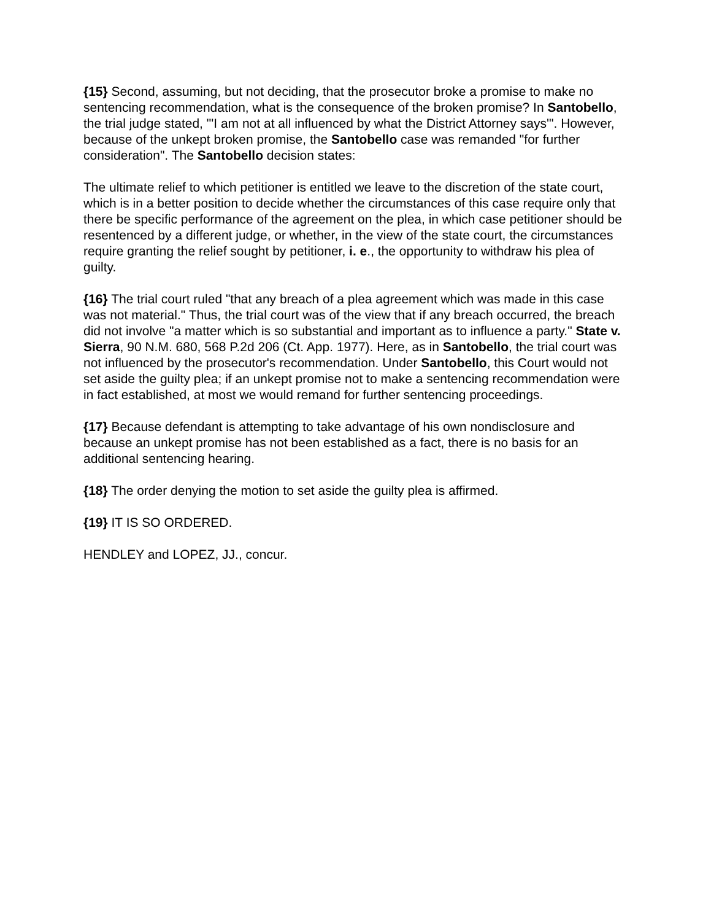{15} Second, assuming, but not deciding, that the prosecutor broke a promise to make no sentencing recommendation, what is the consequence of the broken promise? In Santobello, the trial judge stated, "'I am not at all influenced by what the District Attorney says'". However, because of the unkept broken promise, the Santobello case was remanded "for further consideration". The Santobello decision states:
The ultimate relief to which petitioner is entitled we leave to the discretion of the state court, which is in a better position to decide whether the circumstances of this case require only that there be specific performance of the agreement on the plea, in which case petitioner should be resentenced by a different judge, or whether, in the view of the state court, the circumstances require granting the relief sought by petitioner, i. e., the opportunity to withdraw his plea of guilty.
{16} The trial court ruled "that any breach of a plea agreement which was made in this case was not material." Thus, the trial court was of the view that if any breach occurred, the breach did not involve "a matter which is so substantial and important as to influence a party." State v. Sierra, 90 N.M. 680, 568 P.2d 206 (Ct. App. 1977). Here, as in Santobello, the trial court was not influenced by the prosecutor's recommendation. Under Santobello, this Court would not set aside the guilty plea; if an unkept promise not to make a sentencing recommendation were in fact established, at most we would remand for further sentencing proceedings.
{17} Because defendant is attempting to take advantage of his own nondisclosure and because an unkept promise has not been established as a fact, there is no basis for an additional sentencing hearing.
{18} The order denying the motion to set aside the guilty plea is affirmed.
{19} IT IS SO ORDERED.
HENDLEY and LOPEZ, JJ., concur.